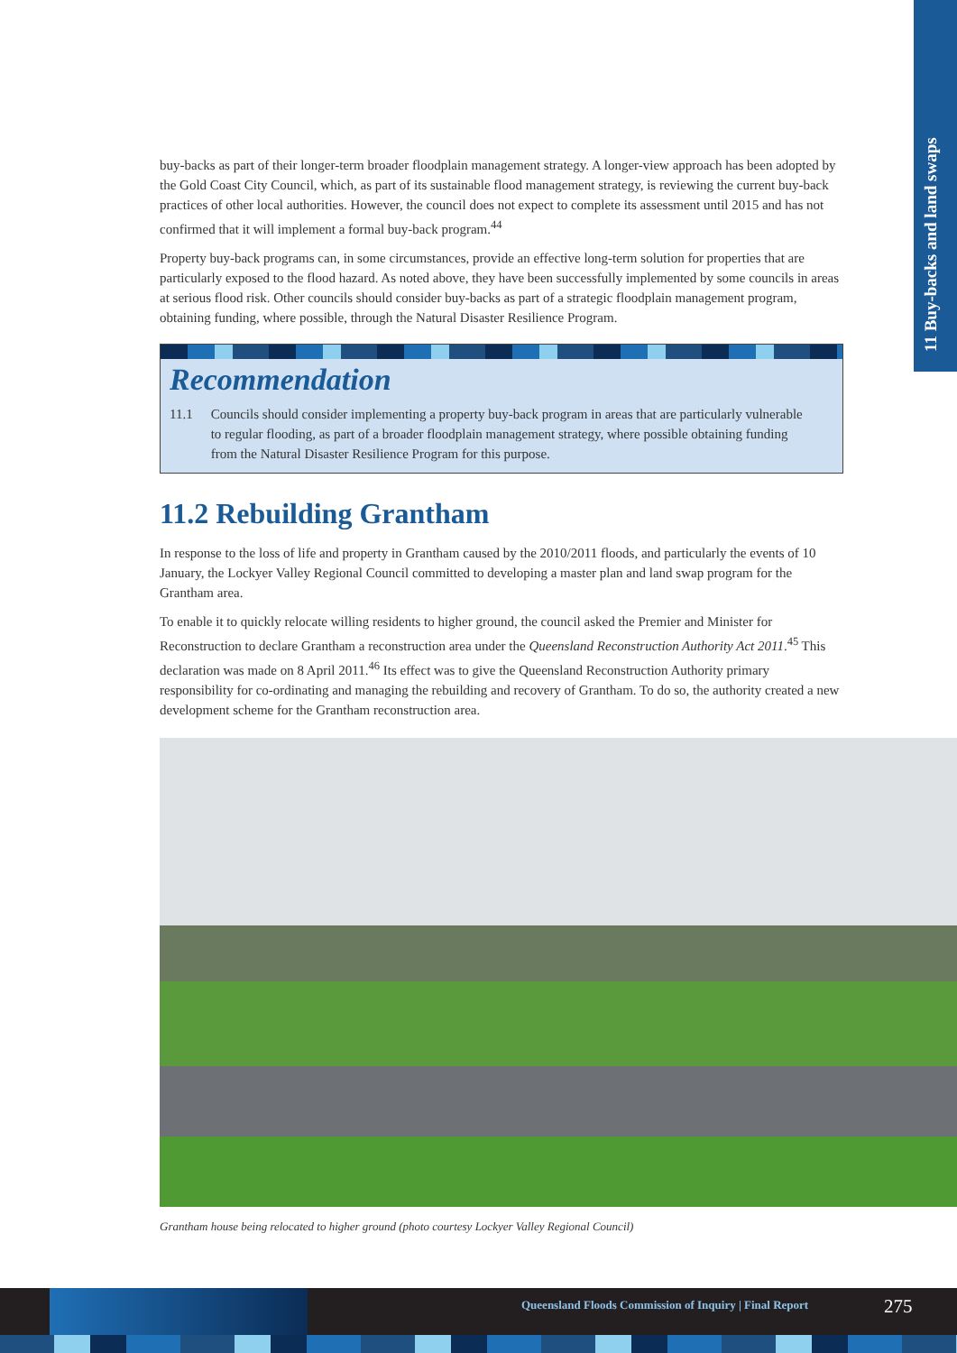11 Buy-backs and land swaps
buy-backs as part of their longer-term broader floodplain management strategy. A longer-view approach has been adopted by the Gold Coast City Council, which, as part of its sustainable flood management strategy, is reviewing the current buy-back practices of other local authorities. However, the council does not expect to complete its assessment until 2015 and has not confirmed that it will implement a formal buy-back program.<sup>44</sup>
Property buy-back programs can, in some circumstances, provide an effective long-term solution for properties that are particularly exposed to the flood hazard. As noted above, they have been successfully implemented by some councils in areas at serious flood risk. Other councils should consider buy-backs as part of a strategic floodplain management program, obtaining funding, where possible, through the Natural Disaster Resilience Program.
Recommendation
| 11.1 | Councils should consider implementing a property buy-back program in areas that are particularly vulnerable to regular flooding, as part of a broader floodplain management strategy, where possible obtaining funding from the Natural Disaster Resilience Program for this purpose. |
11.2 Rebuilding Grantham
In response to the loss of life and property in Grantham caused by the 2010/2011 floods, and particularly the events of 10 January, the Lockyer Valley Regional Council committed to developing a master plan and land swap program for the Grantham area.
To enable it to quickly relocate willing residents to higher ground, the council asked the Premier and Minister for Reconstruction to declare Grantham a reconstruction area under the Queensland Reconstruction Authority Act 2011.<sup>45</sup> This declaration was made on 8 April 2011.<sup>46</sup> Its effect was to give the Queensland Reconstruction Authority primary responsibility for co-ordinating and managing the rebuilding and recovery of Grantham. To do so, the authority created a new development scheme for the Grantham reconstruction area.
Grantham house being relocated to higher ground (photo courtesy Lockyer Valley Regional Council)
Queensland Floods Commission of Inquiry | Final Report 275